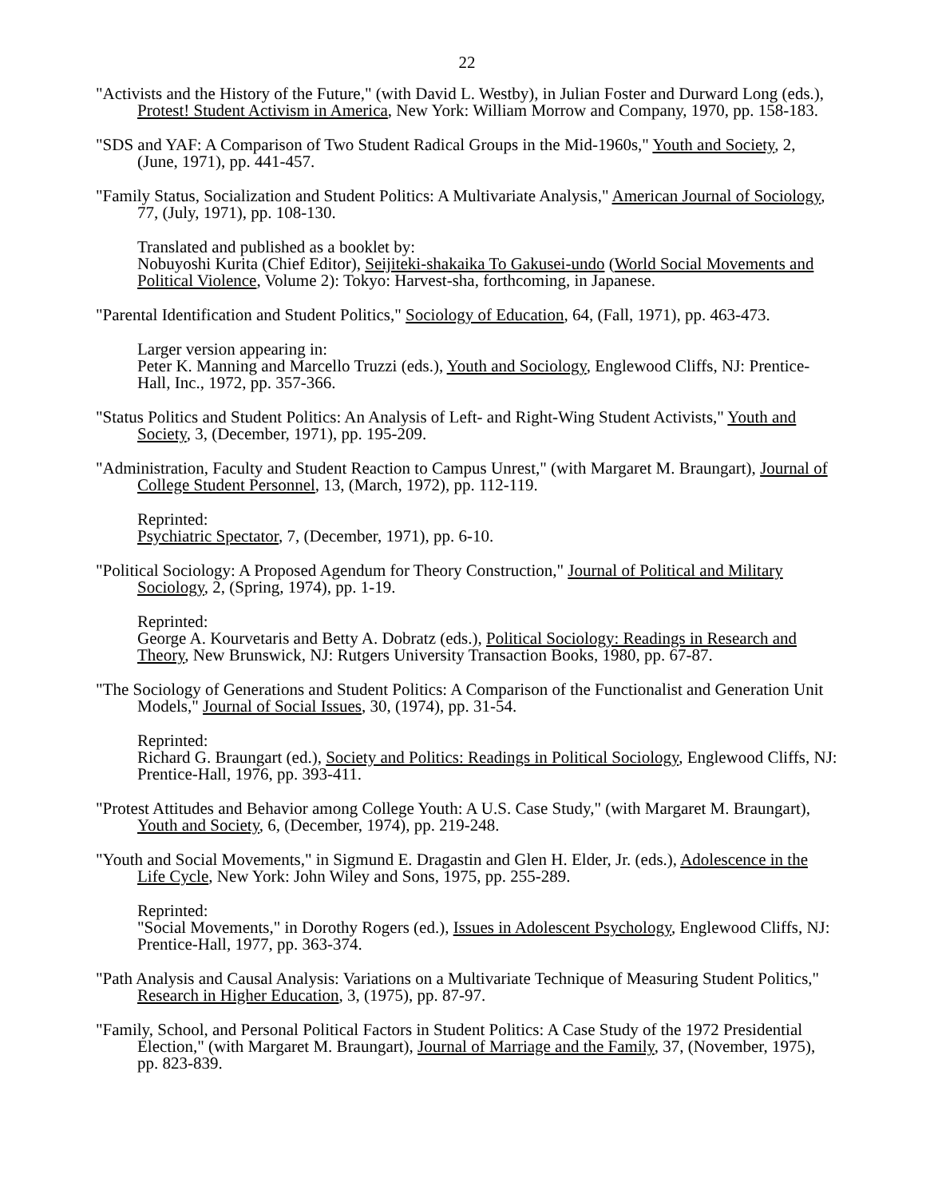22
"Activists and the History of the Future," (with David L. Westby), in Julian Foster and Durward Long (eds.), Protest! Student Activism in America, New York: William Morrow and Company, 1970, pp. 158-183.
"SDS and YAF: A Comparison of Two Student Radical Groups in the Mid-1960s," Youth and Society, 2, (June, 1971), pp. 441-457.
"Family Status, Socialization and Student Politics: A Multivariate Analysis," American Journal of Sociology, 77, (July, 1971), pp. 108-130.
Translated and published as a booklet by:
Nobuyoshi Kurita (Chief Editor), Seijiteki-shakaika To Gakusei-undo (World Social Movements and Political Violence, Volume 2): Tokyo: Harvest-sha, forthcoming, in Japanese.
"Parental Identification and Student Politics," Sociology of Education, 64, (Fall, 1971), pp. 463-473.
Larger version appearing in:
Peter K. Manning and Marcello Truzzi (eds.), Youth and Sociology, Englewood Cliffs, NJ: Prentice-Hall, Inc., 1972, pp. 357-366.
"Status Politics and Student Politics: An Analysis of Left- and Right-Wing Student Activists," Youth and Society, 3, (December, 1971), pp. 195-209.
"Administration, Faculty and Student Reaction to Campus Unrest," (with Margaret M. Braungart), Journal of College Student Personnel, 13, (March, 1972), pp. 112-119.
Reprinted:
Psychiatric Spectator, 7, (December, 1971), pp. 6-10.
"Political Sociology: A Proposed Agendum for Theory Construction," Journal of Political and Military Sociology, 2, (Spring, 1974), pp. 1-19.
Reprinted:
George A. Kourvetaris and Betty A. Dobratz (eds.), Political Sociology: Readings in Research and Theory, New Brunswick, NJ: Rutgers University Transaction Books, 1980, pp. 67-87.
"The Sociology of Generations and Student Politics: A Comparison of the Functionalist and Generation Unit Models," Journal of Social Issues, 30, (1974), pp. 31-54.
Reprinted:
Richard G. Braungart (ed.), Society and Politics: Readings in Political Sociology, Englewood Cliffs, NJ: Prentice-Hall, 1976, pp. 393-411.
"Protest Attitudes and Behavior among College Youth: A U.S. Case Study," (with Margaret M. Braungart), Youth and Society, 6, (December, 1974), pp. 219-248.
"Youth and Social Movements," in Sigmund E. Dragastin and Glen H. Elder, Jr. (eds.), Adolescence in the Life Cycle, New York: John Wiley and Sons, 1975, pp. 255-289.
Reprinted:
"Social Movements," in Dorothy Rogers (ed.), Issues in Adolescent Psychology, Englewood Cliffs, NJ: Prentice-Hall, 1977, pp. 363-374.
"Path Analysis and Causal Analysis: Variations on a Multivariate Technique of Measuring Student Politics," Research in Higher Education, 3, (1975), pp. 87-97.
"Family, School, and Personal Political Factors in Student Politics: A Case Study of the 1972 Presidential Election," (with Margaret M. Braungart), Journal of Marriage and the Family, 37, (November, 1975), pp. 823-839.